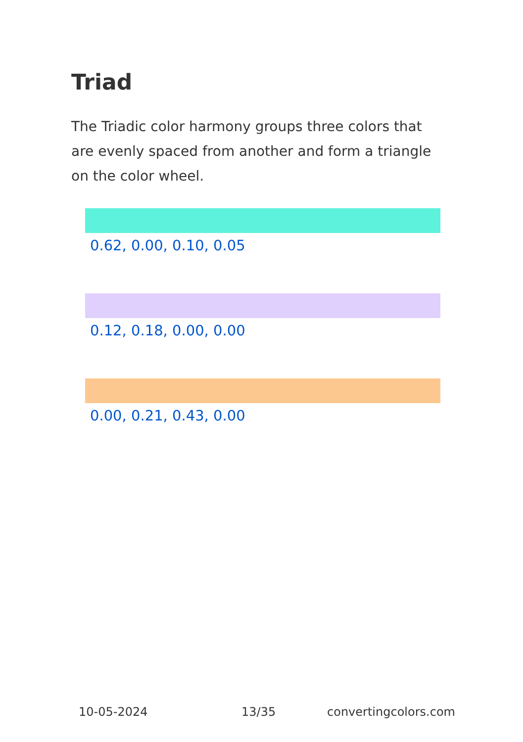Triad
The Triadic color harmony groups three colors that are evenly spaced from another and form a triangle on the color wheel.
0.62, 0.00, 0.10, 0.05
0.12, 0.18, 0.00, 0.00
0.00, 0.21, 0.43, 0.00
10-05-2024 13/35 convertingcolors.com